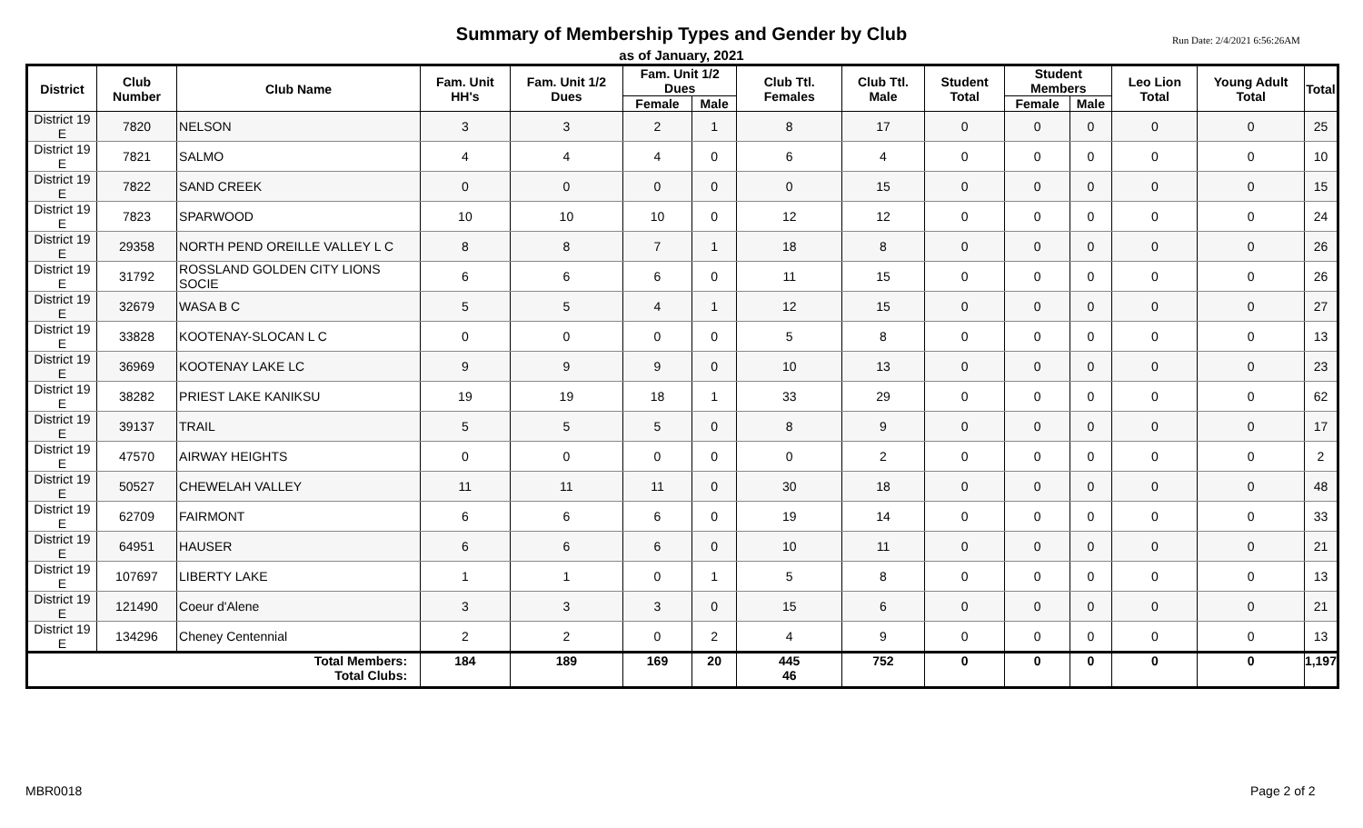Summary of Membership Types and Gender by Club
as of January, 2021
Run Date: 2/4/2021 6:56:26AM
| District | Club Number | Club Name | Fam. Unit HH's | Fam. Unit 1/2 Dues | Fam. Unit 1/2 Dues | | Club Ttl. Females | Club Ttl. Male | Student Total | Student Members | | Leo Lion Total | Young Adult Total | Total |
| --- | --- | --- | --- | --- | --- | --- | --- | --- | --- | --- | --- | --- | --- | --- |
| | | | | | Female | Male | | | | Female | Male | | | |
| District 19 E | 7820 | NELSON | 3 | 3 | 2 | 1 | 8 | 17 | 0 | 0 | 0 | 0 | 0 | 25 |
| District 19 E | 7821 | SALMO | 4 | 4 | 4 | 0 | 6 | 4 | 0 | 0 | 0 | 0 | 0 | 10 |
| District 19 E | 7822 | SAND CREEK | 0 | 0 | 0 | 0 | 0 | 15 | 0 | 0 | 0 | 0 | 0 | 15 |
| District 19 E | 7823 | SPARWOOD | 10 | 10 | 10 | 0 | 12 | 12 | 0 | 0 | 0 | 0 | 0 | 24 |
| District 19 E | 29358 | NORTH PEND OREILLE VALLEY L C | 8 | 8 | 7 | 1 | 18 | 8 | 0 | 0 | 0 | 0 | 0 | 26 |
| District 19 E | 31792 | ROSSLAND GOLDEN CITY LIONS SOCIE | 6 | 6 | 6 | 0 | 11 | 15 | 0 | 0 | 0 | 0 | 0 | 26 |
| District 19 E | 32679 | WASA B C | 5 | 5 | 4 | 1 | 12 | 15 | 0 | 0 | 0 | 0 | 0 | 27 |
| District 19 E | 33828 | KOOTENAY-SLOCAN L C | 0 | 0 | 0 | 0 | 5 | 8 | 0 | 0 | 0 | 0 | 0 | 13 |
| District 19 E | 36969 | KOOTENAY LAKE LC | 9 | 9 | 9 | 0 | 10 | 13 | 0 | 0 | 0 | 0 | 0 | 23 |
| District 19 E | 38282 | PRIEST LAKE KANIKSU | 19 | 19 | 18 | 1 | 33 | 29 | 0 | 0 | 0 | 0 | 0 | 62 |
| District 19 E | 39137 | TRAIL | 5 | 5 | 5 | 0 | 8 | 9 | 0 | 0 | 0 | 0 | 0 | 17 |
| District 19 E | 47570 | AIRWAY HEIGHTS | 0 | 0 | 0 | 0 | 0 | 2 | 0 | 0 | 0 | 0 | 0 | 2 |
| District 19 E | 50527 | CHEWELAH VALLEY | 11 | 11 | 11 | 0 | 30 | 18 | 0 | 0 | 0 | 0 | 0 | 48 |
| District 19 E | 62709 | FAIRMONT | 6 | 6 | 6 | 0 | 19 | 14 | 0 | 0 | 0 | 0 | 0 | 33 |
| District 19 E | 64951 | HAUSER | 6 | 6 | 6 | 0 | 10 | 11 | 0 | 0 | 0 | 0 | 0 | 21 |
| District 19 E | 107697 | LIBERTY LAKE | 1 | 1 | 0 | 1 | 5 | 8 | 0 | 0 | 0 | 0 | 0 | 13 |
| District 19 E | 121490 | Coeur d'Alene | 3 | 3 | 3 | 0 | 15 | 6 | 0 | 0 | 0 | 0 | 0 | 21 |
| District 19 E | 134296 | Cheney Centennial | 2 | 2 | 0 | 2 | 4 | 9 | 0 | 0 | 0 | 0 | 0 | 13 |
| Total Members: Total Clubs: | | | 184 | 189 | 169 | 20 | 445 46 | 752 | 0 | 0 | 0 | 0 | 0 | 1,197 |
MBR0018 Page 2 of 2